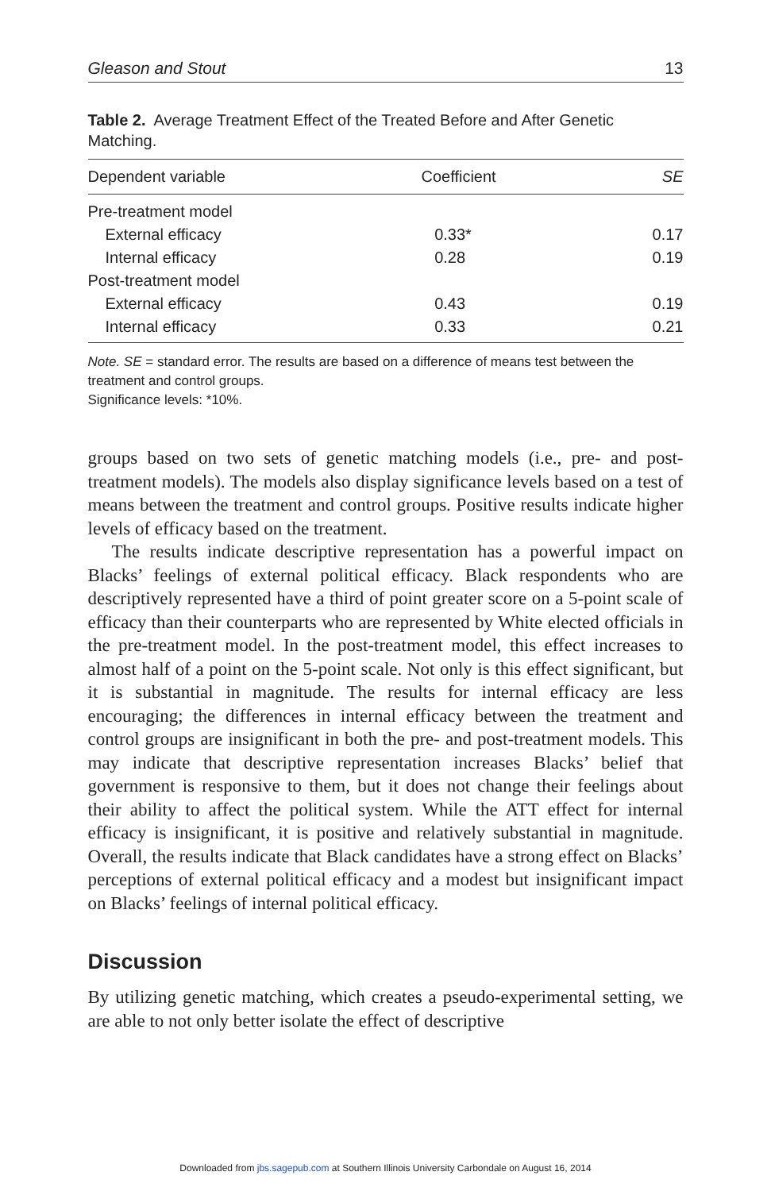Gleason and Stout 13
Table 2. Average Treatment Effect of the Treated Before and After Genetic Matching.
| Dependent variable | Coefficient | SE |
| --- | --- | --- |
| Pre-treatment model | | |
| External efficacy | 0.33* | 0.17 |
| Internal efficacy | 0.28 | 0.19 |
| Post-treatment model | | |
| External efficacy | 0.43 | 0.19 |
| Internal efficacy | 0.33 | 0.21 |
Note. SE = standard error. The results are based on a difference of means test between the treatment and control groups.
Significance levels: *10%.
groups based on two sets of genetic matching models (i.e., pre- and post-treatment models). The models also display significance levels based on a test of means between the treatment and control groups. Positive results indicate higher levels of efficacy based on the treatment.
The results indicate descriptive representation has a powerful impact on Blacks’ feelings of external political efficacy. Black respondents who are descriptively represented have a third of point greater score on a 5-point scale of efficacy than their counterparts who are represented by White elected officials in the pre-treatment model. In the post-treatment model, this effect increases to almost half of a point on the 5-point scale. Not only is this effect significant, but it is substantial in magnitude. The results for internal efficacy are less encouraging; the differences in internal efficacy between the treatment and control groups are insignificant in both the pre- and post-treatment models. This may indicate that descriptive representation increases Blacks’ belief that government is responsive to them, but it does not change their feelings about their ability to affect the political system. While the ATT effect for internal efficacy is insignificant, it is positive and relatively substantial in magnitude. Overall, the results indicate that Black candidates have a strong effect on Blacks’ perceptions of external political efficacy and a modest but insignificant impact on Blacks’ feelings of internal political efficacy.
Discussion
By utilizing genetic matching, which creates a pseudo-experimental setting, we are able to not only better isolate the effect of descriptive
Downloaded from jbs.sagepub.com at Southern Illinois University Carbondale on August 16, 2014